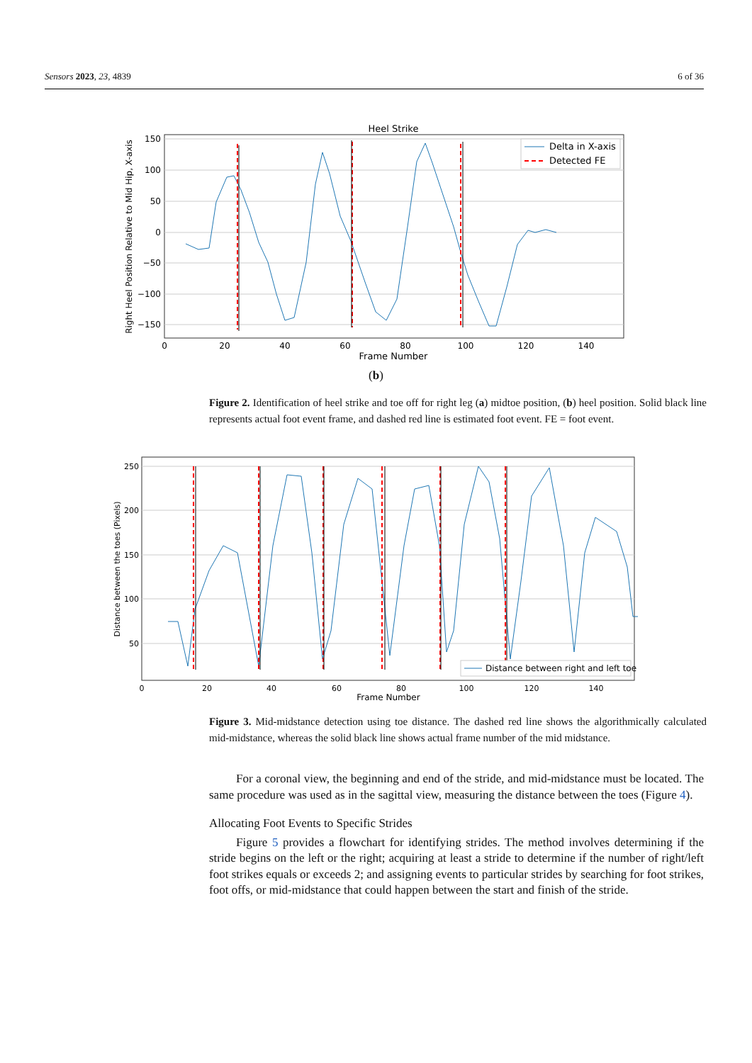Sensors 2023, 23, 4839 6 of 36
Heel Strike
150
100
50
0
−50
−100
−150
0
20
40
60
80
100
120
140
Frame Number
Right Heel Position Relative to Mid Hip, X-axis
Delta in X-axis
Detected FE
(b)
Figure 2. Identification of heel strike and toe off for right leg (a) midtoe position, (b) heel position. Solid black line represents actual foot event frame, and dashed red line is estimated foot event. FE = foot event.
250
200
150
100
50
0
20
40
60
80
100
120
140
Frame Number
Distance between the toes (Pixels)
Distance between right and left toe
Figure 3. Mid-midstance detection using toe distance. The dashed red line shows the algorithmically calculated mid-midstance, whereas the solid black line shows actual frame number of the mid midstance.
For a coronal view, the beginning and end of the stride, and mid-midstance must be located. The same procedure was used as in the sagittal view, measuring the distance between the toes (Figure 4).
Allocating Foot Events to Specific Strides
Figure 5 provides a flowchart for identifying strides. The method involves determining if the stride begins on the left or the right; acquiring at least a stride to determine if the number of right/left foot strikes equals or exceeds 2; and assigning events to particular strides by searching for foot strikes, foot offs, or mid-midstance that could happen between the start and finish of the stride.